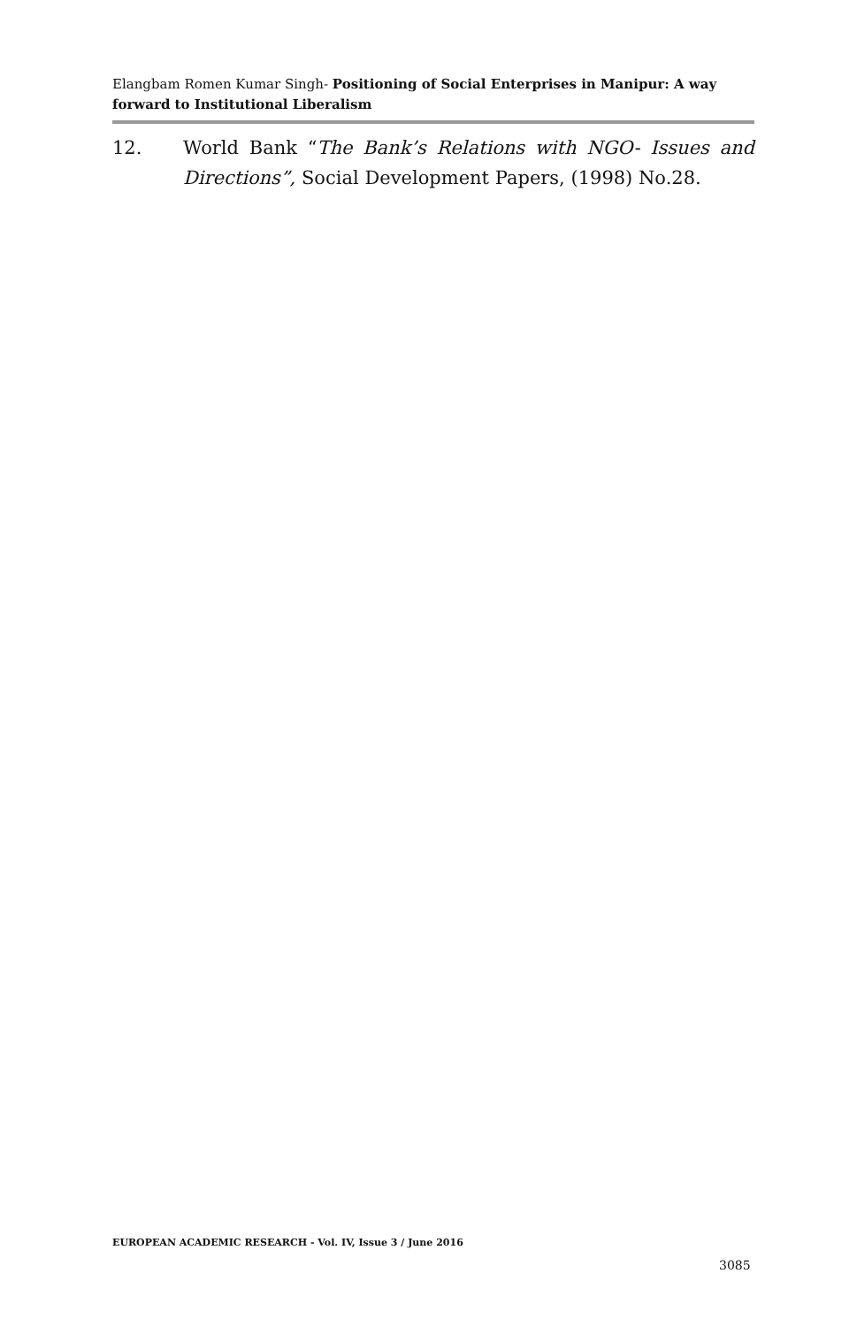Elangbam Romen Kumar Singh- Positioning of Social Enterprises in Manipur: A way forward to Institutional Liberalism
12. World Bank “The Bank’s Relations with NGO- Issues and Directions”, Social Development Papers, (1998) No.28.
EUROPEAN ACADEMIC RESEARCH - Vol. IV, Issue 3 / June 2016
3085